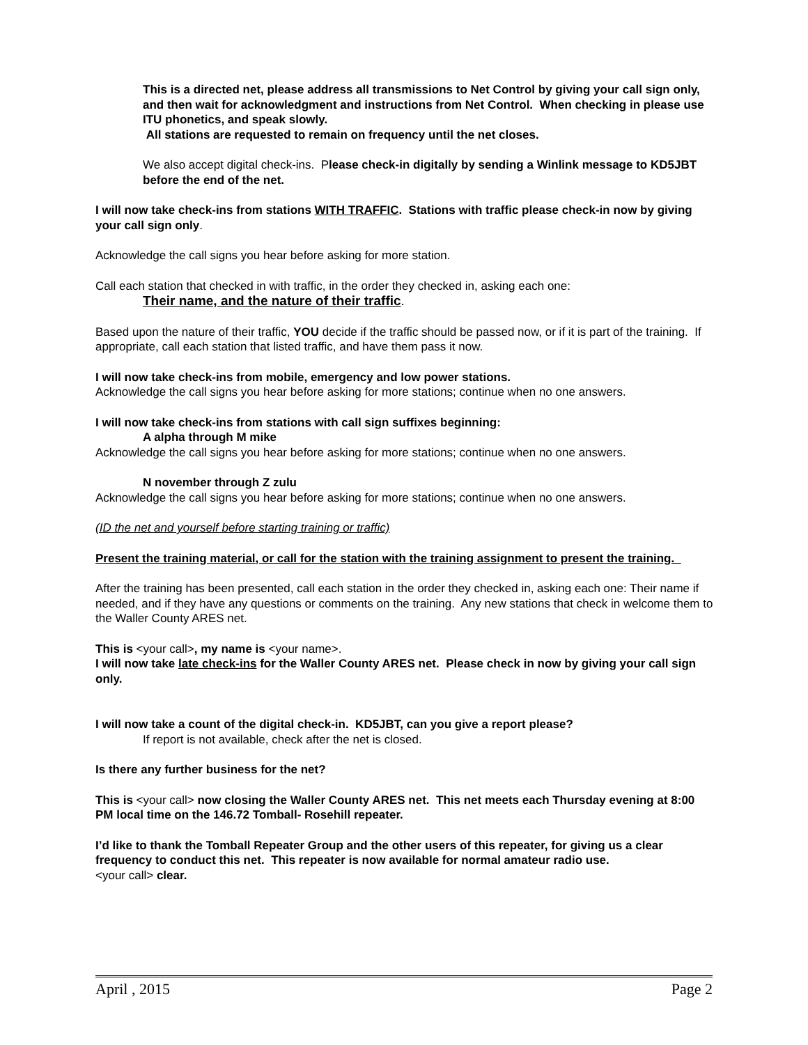This is a directed net, please address all transmissions to Net Control by giving your call sign only, and then wait for acknowledgment and instructions from Net Control. When checking in please use ITU phonetics, and speak slowly.
All stations are requested to remain on frequency until the net closes.
We also accept digital check-ins. Please check-in digitally by sending a Winlink message to KD5JBT before the end of the net.
I will now take check-ins from stations WITH TRAFFIC. Stations with traffic please check-in now by giving your call sign only.
Acknowledge the call signs you hear before asking for more station.
Call each station that checked in with traffic, in the order they checked in, asking each one:
Their name, and the nature of their traffic.
Based upon the nature of their traffic, YOU decide if the traffic should be passed now, or if it is part of the training. If appropriate, call each station that listed traffic, and have them pass it now.
I will now take check-ins from mobile, emergency and low power stations.
Acknowledge the call signs you hear before asking for more stations; continue when no one answers.
I will now take check-ins from stations with call sign suffixes beginning:
A alpha through M mike
Acknowledge the call signs you hear before asking for more stations; continue when no one answers.
N november through Z zulu
Acknowledge the call signs you hear before asking for more stations; continue when no one answers.
(ID the net and yourself before starting training or traffic)
Present the training material, or call for the station with the training assignment to present the training.
After the training has been presented, call each station in the order they checked in, asking each one: Their name if needed, and if they have any questions or comments on the training. Any new stations that check in welcome them to the Waller County ARES net.
This is <your call>, my name is <your name>.
I will now take late check-ins for the Waller County ARES net. Please check in now by giving your call sign only.
I will now take a count of the digital check-in. KD5JBT, can you give a report please?
If report is not available, check after the net is closed.
Is there any further business for the net?
This is <your call> now closing the Waller County ARES net. This net meets each Thursday evening at 8:00 PM local time on the 146.72 Tomball- Rosehill repeater.
I’d like to thank the Tomball Repeater Group and the other users of this repeater, for giving us a clear frequency to conduct this net. This repeater is now available for normal amateur radio use.
<your call> clear.
April , 2015 Page 2